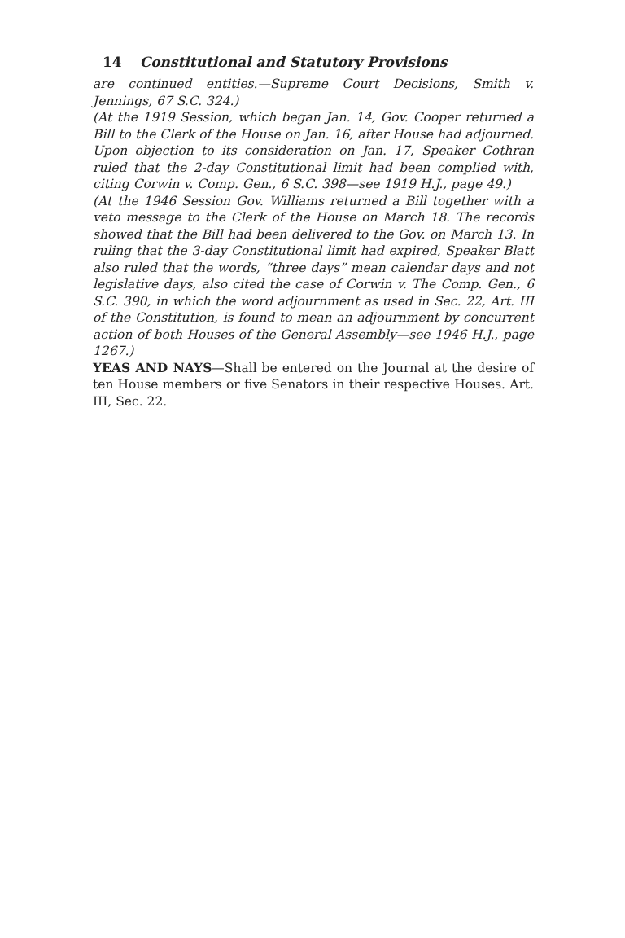14 Constitutional and Statutory Provisions
are continued entities.—Supreme Court Decisions, Smith v. Jennings, 67 S.C. 324.)
(At the 1919 Session, which began Jan. 14, Gov. Cooper returned a Bill to the Clerk of the House on Jan. 16, after House had adjourned. Upon objection to its consideration on Jan. 17, Speaker Cothran ruled that the 2-day Constitutional limit had been complied with, citing Corwin v. Comp. Gen., 6 S.C. 398—see 1919 H.J., page 49.)
(At the 1946 Session Gov. Williams returned a Bill together with a veto message to the Clerk of the House on March 18. The records showed that the Bill had been delivered to the Gov. on March 13. In ruling that the 3-day Constitutional limit had expired, Speaker Blatt also ruled that the words, “three days” mean calendar days and not legislative days, also cited the case of Corwin v. The Comp. Gen., 6 S.C. 390, in which the word adjournment as used in Sec. 22, Art. III of the Constitution, is found to mean an adjournment by concurrent action of both Houses of the General Assembly—see 1946 H.J., page 1267.)
YEAS AND NAYS—Shall be entered on the Journal at the desire of ten House members or five Senators in their respective Houses. Art. III, Sec. 22.